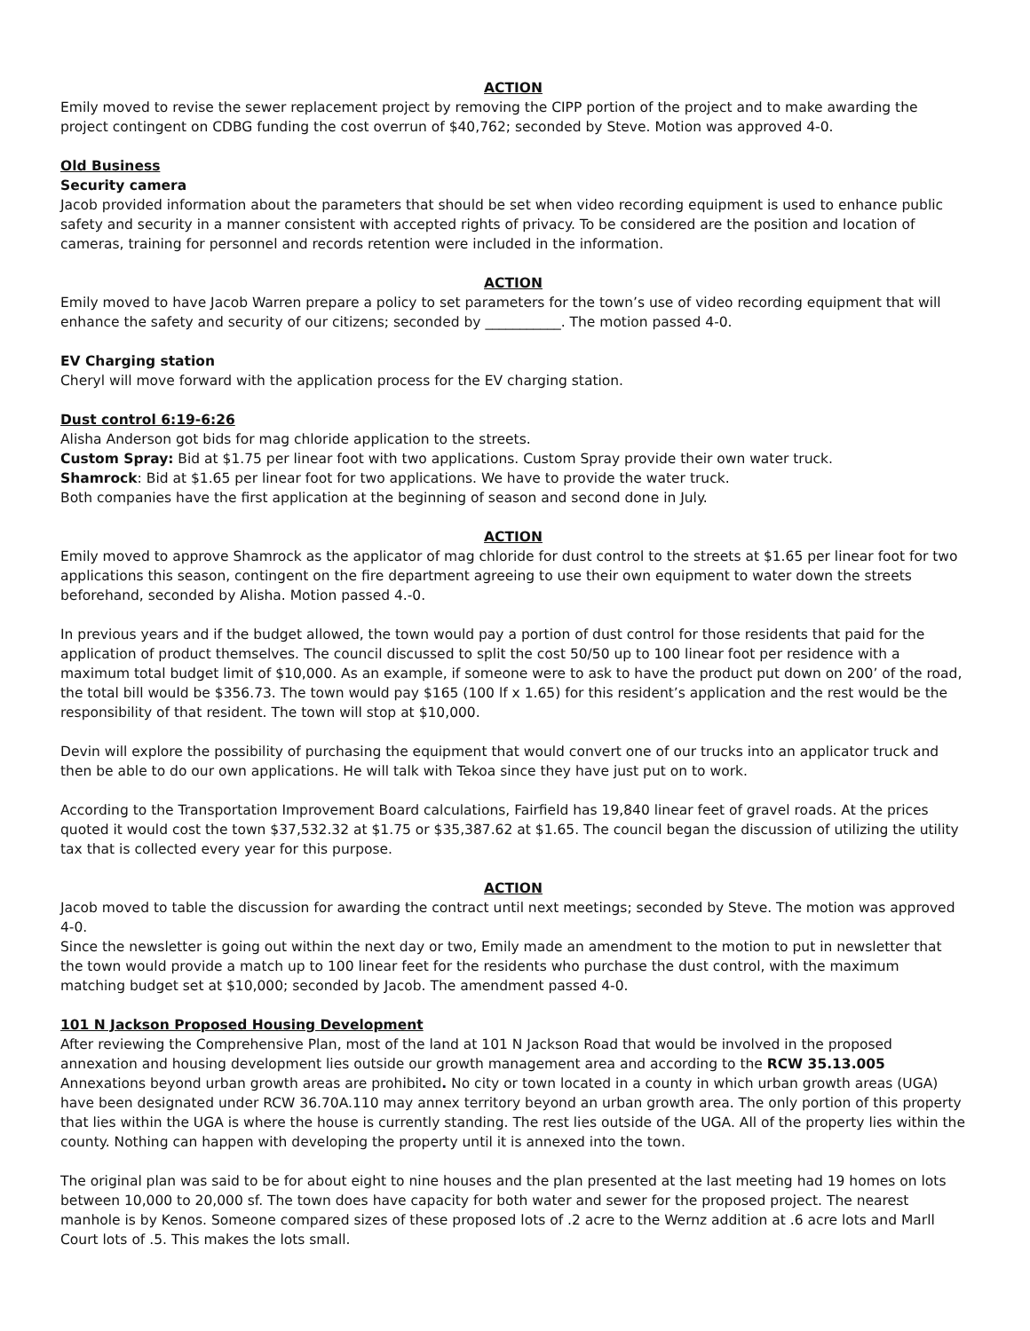ACTION
Emily moved to revise the sewer replacement project by removing the CIPP portion of the project and to make awarding the project contingent on CDBG funding the cost overrun of $40,762; seconded by Steve. Motion was approved 4-0.
Old Business
Security camera
Jacob provided information about the parameters that should be set when video recording equipment is used to enhance public safety and security in a manner consistent with accepted rights of privacy. To be considered are the position and location of cameras, training for personnel and records retention were included in the information.
ACTION
Emily moved to have Jacob Warren prepare a policy to set parameters for the town’s use of video recording equipment that will enhance the safety and security of our citizens; seconded by ___________. The motion passed 4-0.
EV Charging station
Cheryl will move forward with the application process for the EV charging station.
Dust control 6:19-6:26
Alisha Anderson got bids for mag chloride application to the streets.
Custom Spray: Bid at $1.75 per linear foot with two applications. Custom Spray provide their own water truck.
Shamrock: Bid at $1.65 per linear foot for two applications. We have to provide the water truck.
Both companies have the first application at the beginning of season and second done in July.
ACTION
Emily moved to approve Shamrock as the applicator of mag chloride for dust control to the streets at $1.65 per linear foot for two applications this season, contingent on the fire department agreeing to use their own equipment to water down the streets beforehand, seconded by Alisha. Motion passed 4.-0.
In previous years and if the budget allowed, the town would pay a portion of dust control for those residents that paid for the application of product themselves. The council discussed to split the cost 50/50 up to 100 linear foot per residence with a maximum total budget limit of $10,000. As an example, if someone were to ask to have the product put down on 200’ of the road, the total bill would be $356.73. The town would pay $165 (100 lf x 1.65) for this resident’s application and the rest would be the responsibility of that resident. The town will stop at $10,000.
Devin will explore the possibility of purchasing the equipment that would convert one of our trucks into an applicator truck and then be able to do our own applications. He will talk with Tekoa since they have just put on to work.
According to the Transportation Improvement Board calculations, Fairfield has 19,840 linear feet of gravel roads. At the prices quoted it would cost the town $37,532.32 at $1.75 or $35,387.62 at $1.65. The council began the discussion of utilizing the utility tax that is collected every year for this purpose.
ACTION
Jacob moved to table the discussion for awarding the contract until next meetings; seconded by Steve. The motion was approved 4-0.
Since the newsletter is going out within the next day or two, Emily made an amendment to the motion to put in newsletter that the town would provide a match up to 100 linear feet for the residents who purchase the dust control, with the maximum matching budget set at $10,000; seconded by Jacob. The amendment passed 4-0.
101 N Jackson Proposed Housing Development
After reviewing the Comprehensive Plan, most of the land at 101 N Jackson Road that would be involved in the proposed annexation and housing development lies outside our growth management area and according to the RCW 35.13.005 Annexations beyond urban growth areas are prohibited. No city or town located in a county in which urban growth areas (UGA) have been designated under RCW 36.70A.110 may annex territory beyond an urban growth area. The only portion of this property that lies within the UGA is where the house is currently standing. The rest lies outside of the UGA. All of the property lies within the county. Nothing can happen with developing the property until it is annexed into the town.
The original plan was said to be for about eight to nine houses and the plan presented at the last meeting had 19 homes on lots between 10,000 to 20,000 sf. The town does have capacity for both water and sewer for the proposed project. The nearest manhole is by Kenos. Someone compared sizes of these proposed lots of .2 acre to the Wernz addition at .6 acre lots and Marll Court lots of .5. This makes the lots small.